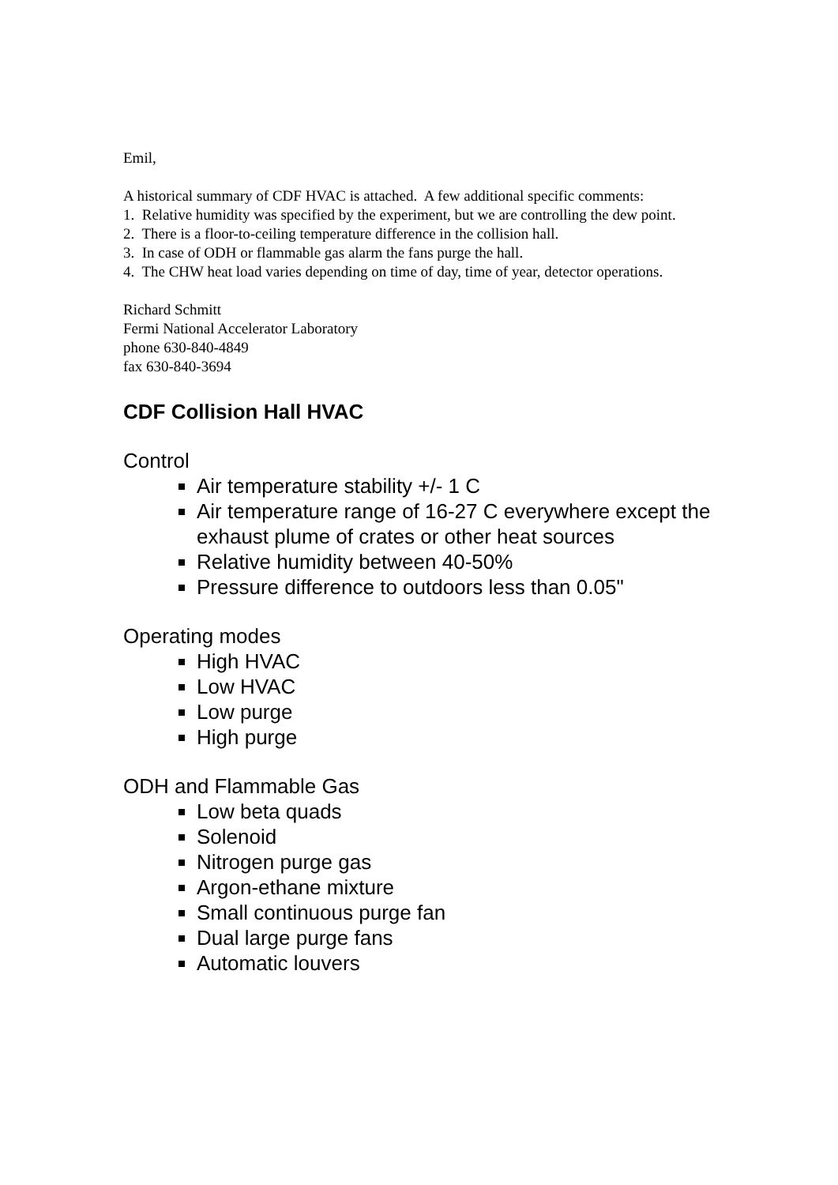Emil,
A historical summary of CDF HVAC is attached. A few additional specific comments:
1. Relative humidity was specified by the experiment, but we are controlling the dew point.
2. There is a floor-to-ceiling temperature difference in the collision hall.
3. In case of ODH or flammable gas alarm the fans purge the hall.
4. The CHW heat load varies depending on time of day, time of year, detector operations.
Richard Schmitt
Fermi National Accelerator Laboratory
phone 630-840-4849
fax 630-840-3694
CDF Collision Hall HVAC
Control
Air temperature stability +/- 1 C
Air temperature range of 16-27 C everywhere except the exhaust plume of crates or other heat sources
Relative humidity between 40-50%
Pressure difference to outdoors less than 0.05"
Operating modes
High HVAC
Low HVAC
Low purge
High purge
ODH and Flammable Gas
Low beta quads
Solenoid
Nitrogen purge gas
Argon-ethane mixture
Small continuous purge fan
Dual large purge fans
Automatic louvers